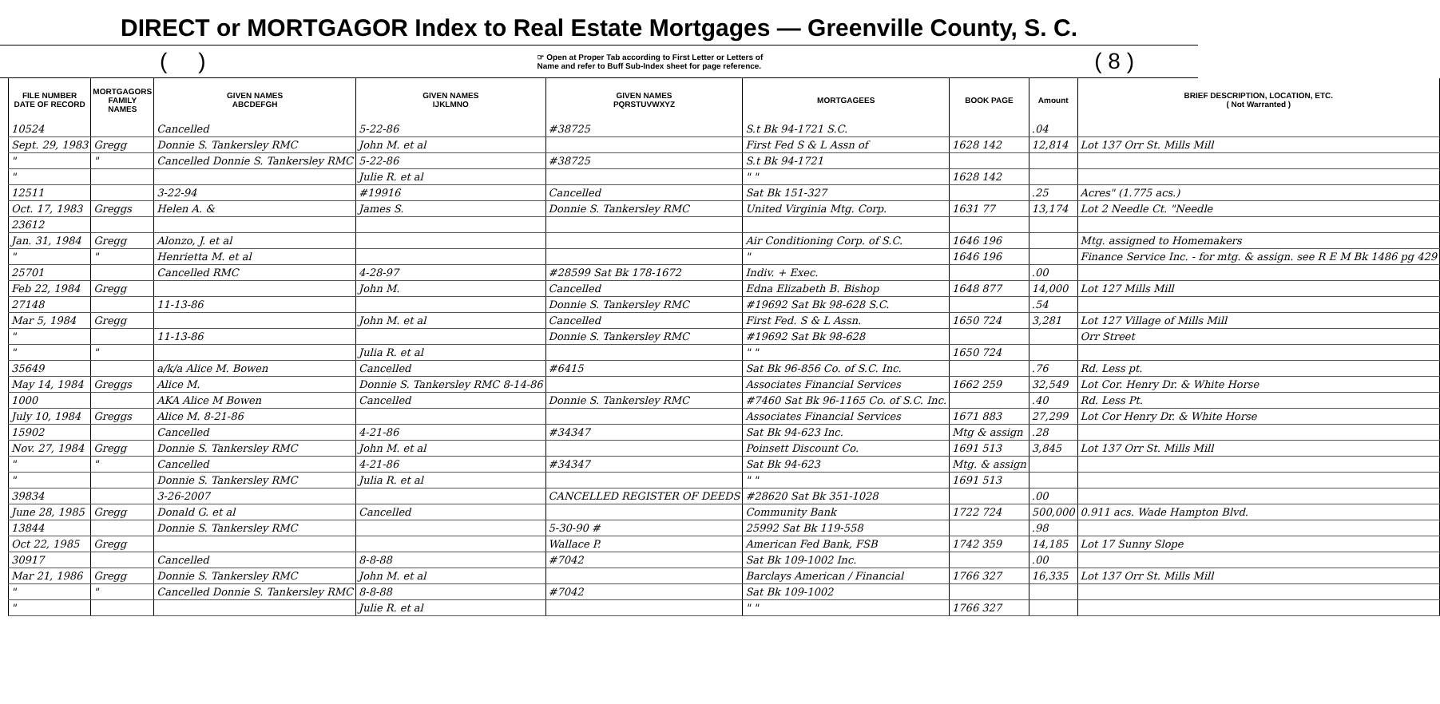DIRECT or MORTGAGOR Index to Real Estate Mortgages — Greenville County, S. C.
( ) ☞ Open at Proper Tab according to First Letter or Letters of
Name and refer to Buff Sub-Index sheet for page reference. ( 8 )
| FILE NUMBER DATE OF RECORD | MORTGAGORS FAMILY NAMES | GIVEN NAMES ABCDEFGH | GIVEN NAMES IJKLMNO | GIVEN NAMES PQRSTUVWXYZ | MORTGAGEES | BOOK PAGE | Amount | BRIEF DESCRIPTION, LOCATION, ETC. ( Not Warranted ) |
| --- | --- | --- | --- | --- | --- | --- | --- | --- |
| 10524 | | Cancelled | 5-22-86 | #38725 | S.t Bk 94-1721 S.C. | | .04 | |
| Sept. 29, 1983 | Gregg | Donnie S. Tankersley RMC | John M. et al | | First Fed S & L Assn of | 1628 142 | 12,814 | Lot 137 Orr St. Mills Mill |
| " | " | Cancelled Donnie S. Tankersley RMC | 5-22-86 | #38725 | S.t Bk 94-1721 | | | |
| " | | | Julie R. et al | | " " | 1628 142 | | |
| 12511 | | 3-22-94 | #19916 | Cancelled | Sat Bk 151-327 | | .25 | Acres" (1.775 acs.) |
| Oct. 17, 1983 | Greggs | Helen A. & | James S. | Donnie S. Tankersley RMC | United Virginia Mtg. Corp. | 1631 77 | 13,174 | Lot 2 Needle Ct. "Needle |
| 23612 | | | | | | | | |
| Jan. 31, 1984 | Gregg | Alonzo, J. et al | | | Air Conditioning Corp. of S.C. | 1646 196 | | Mtg. assigned to Homemakers |
| " | " | Henrietta M. et al | | | " | 1646 196 | | Finance Service Inc. - for mtg. & assign. see R E M Bk 1486 pg 429 |
| 25701 | | Cancelled RMC | 4-28-97 | #28599 Sat Bk 178-1672 | Indiv. + Exec. | | .00 | |
| Feb 22, 1984 | Gregg | | John M. | Cancelled | Edna Elizabeth B. Bishop | 1648 877 | 14,000 | Lot 127 Mills Mill |
| 27148 | | 11-13-86 | | Donnie S. Tankersley RMC | #19692 Sat Bk 98-628 S.C. | | .54 | |
| Mar 5, 1984 | Gregg | | John M. et al | Cancelled | First Fed. S & L Assn. | 1650 724 | 3,281 | Lot 127 Village of Mills Mill |
| " | | 11-13-86 | | Donnie S. Tankersley RMC | #19692 Sat Bk 98-628 | | | Orr Street |
| " | " | | Julia R. et al | | " " | 1650 724 | | |
| 35649 | | a/k/a Alice M. Bowen | Cancelled | #6415 | Sat Bk 96-856 Co. of S.C. Inc. | | .76 | Rd. Less pt. |
| May 14, 1984 | Greggs | Alice M. | Donnie S. Tankersley RMC 8-14-86 | | Associates Financial Services | 1662 259 | 32,549 | Lot Cor. Henry Dr. & White Horse |
| 1000 | | AKA Alice M Bowen | Cancelled | Donnie S. Tankersley RMC | #7460 Sat Bk 96-1165 Co. of S.C. Inc. | | .40 | Rd. Less Pt. |
| July 10, 1984 | Greggs | Alice M. 8-21-86 | | | Associates Financial Services | 1671 883 | 27,299 | Lot Cor Henry Dr. & White Horse |
| 15902 | | Cancelled | 4-21-86 | #34347 | Sat Bk 94-623 Inc. | Mtg & assign | .28 | |
| Nov. 27, 1984 | Gregg | Donnie S. Tankersley RMC | John M. et al | | Poinsett Discount Co. | 1691 513 | 3,845 | Lot 137 Orr St. Mills Mill |
| " | " | Cancelled | 4-21-86 | #34347 | Sat Bk 94-623 | Mtg. & assign | | |
| " | | Donnie S. Tankersley RMC | Julia R. et al | | " " | 1691 513 | | |
| 39834 | | 3-26-2007 | | CANCELLED REGISTER OF DEEDS | #28620 Sat Bk 351-1028 | | .00 | |
| June 28, 1985 | Gregg | Donald G. et al | Cancelled | | Community Bank | 1722 724 | 500,000 | 0.911 acs. Wade Hampton Blvd. |
| 13844 | | Donnie S. Tankersley RMC | | 5-30-90 # | 25992 Sat Bk 119-558 | | .98 | |
| Oct 22, 1985 | Gregg | | | Wallace P. | American Fed Bank, FSB | 1742 359 | 14,185 | Lot 17 Sunny Slope |
| 30917 | | Cancelled | 8-8-88 | #7042 | Sat Bk 109-1002 Inc. | | .00 | |
| Mar 21, 1986 | Gregg | Donnie S. Tankersley RMC | John M. et al | | Barclays American / Financial | 1766 327 | 16,335 | Lot 137 Orr St. Mills Mill |
| " | " | Cancelled Donnie S. Tankersley RMC | 8-8-88 | #7042 | Sat Bk 109-1002 | | | |
| " | | | Julie R. et al | | " " | 1766 327 | | |